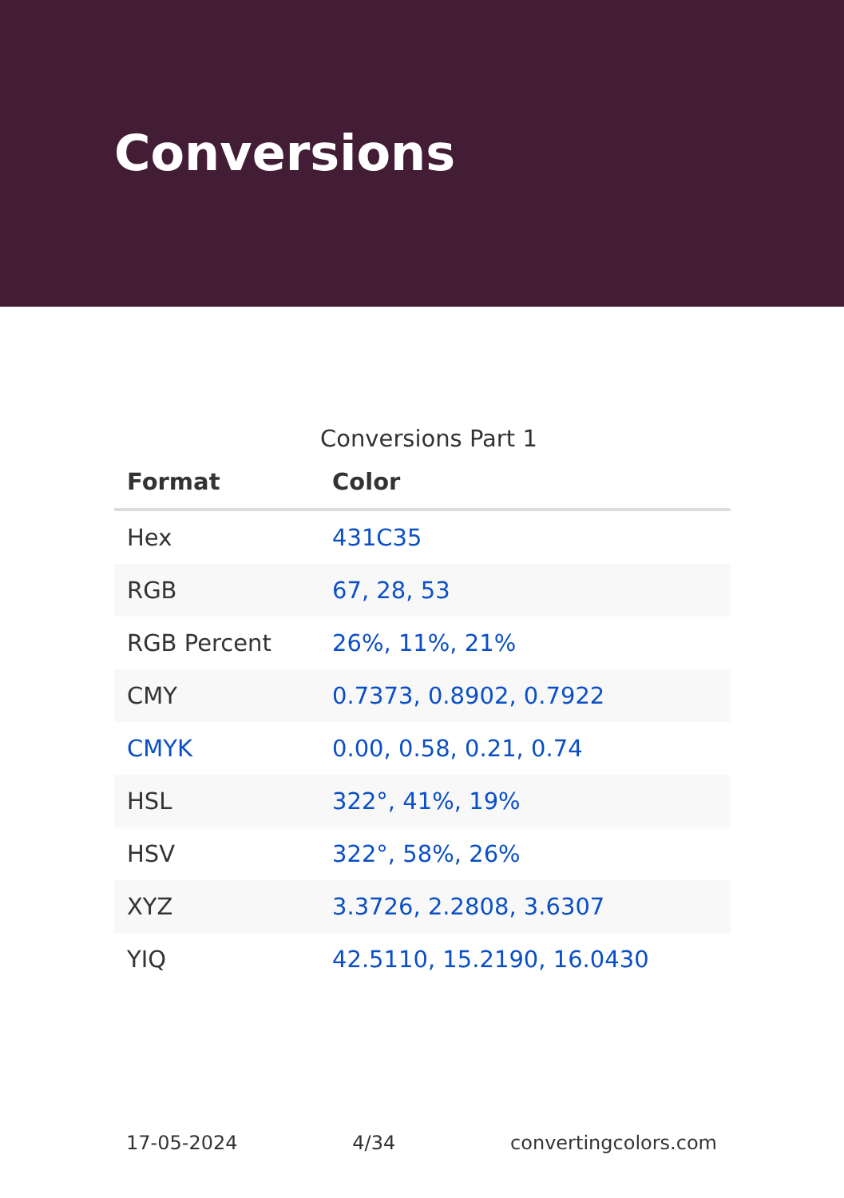Conversions
Conversions Part 1
| Format | Color |
| --- | --- |
| Hex | 431C35 |
| RGB | 67, 28, 53 |
| RGB Percent | 26%, 11%, 21% |
| CMY | 0.7373, 0.8902, 0.7922 |
| CMYK | 0.00, 0.58, 0.21, 0.74 |
| HSL | 322°, 41%, 19% |
| HSV | 322°, 58%, 26% |
| XYZ | 3.3726, 2.2808, 3.6307 |
| YIQ | 42.5110, 15.2190, 16.0430 |
17-05-2024 4/34 convertingcolors.com